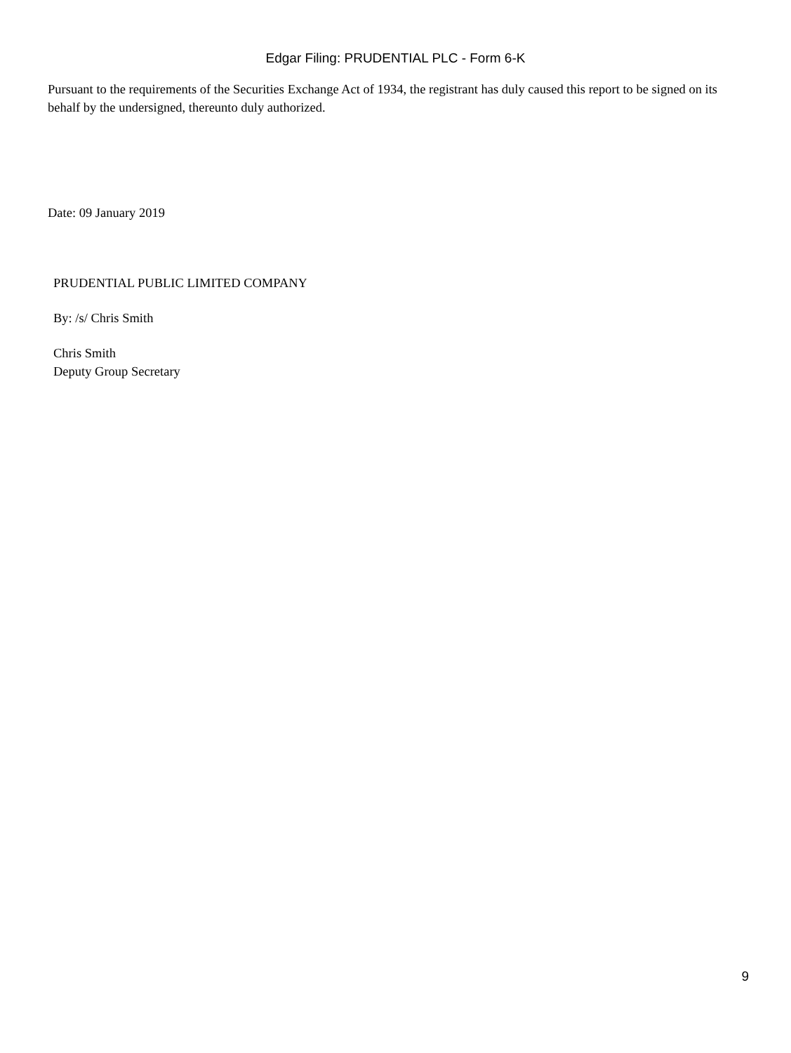Edgar Filing: PRUDENTIAL PLC - Form 6-K
Pursuant to the requirements of the Securities Exchange Act of 1934, the registrant has duly caused this report to be signed on its behalf by the undersigned, thereunto duly authorized.
Date: 09 January 2019
PRUDENTIAL PUBLIC LIMITED COMPANY
By: /s/ Chris Smith
Chris Smith
Deputy Group Secretary
9